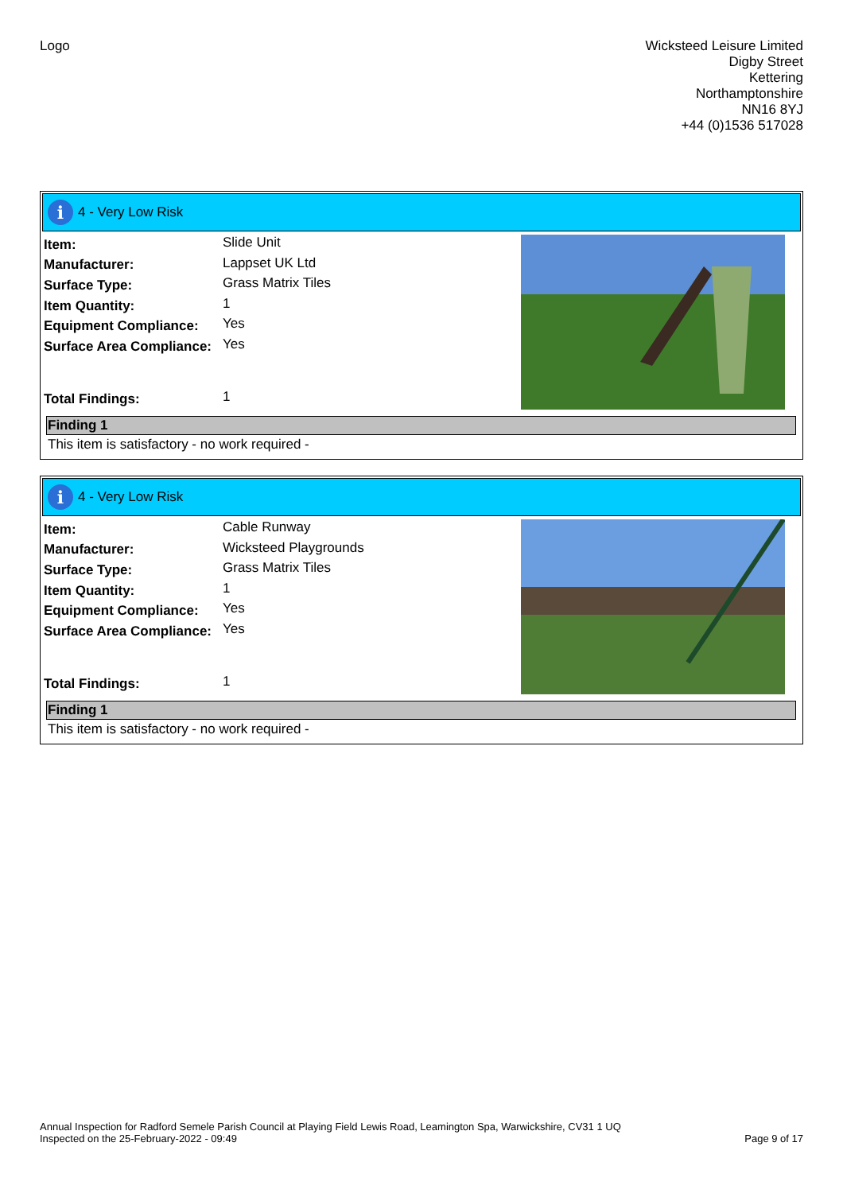Logo Wicksteed Leisure Limited
Digby Street
Kettering
Northamptonshire
NN16 8YJ
+44 (0)1536 517028
i
4 - Very Low Risk
| Item: | Slide Unit |
| Manufacturer: | Lappset UK Ltd |
| Surface Type: | Grass Matrix Tiles |
| Item Quantity: | 1 |
| Equipment Compliance: | Yes |
| Surface Area Compliance: | Yes |
| Total Findings: | 1 |
Finding 1
This item is satisfactory - no work required -
i
4 - Very Low Risk
| Item: | Cable Runway |
| Manufacturer: | Wicksteed Playgrounds |
| Surface Type: | Grass Matrix Tiles |
| Item Quantity: | 1 |
| Equipment Compliance: | Yes |
| Surface Area Compliance: | Yes |
| Total Findings: | 1 |
Finding 1
This item is satisfactory - no work required -
Annual Inspection for Radford Semele Parish Council at Playing Field Lewis Road, Leamington Spa, Warwickshire, CV31 1 UQ
Inspected on the 25-February-2022 - 09:49
Page 9 of 17